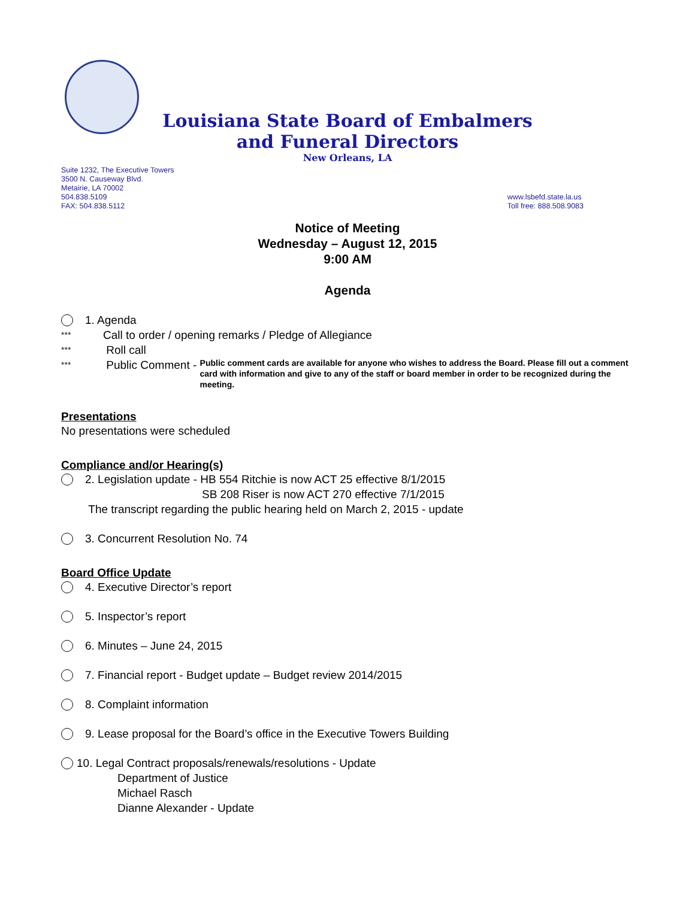Louisiana State Board of Embalmers
and Funeral Directors
New Orleans, LA
Suite 1232, The Executive Towers
3500 N. Causeway Blvd.
Metairie, LA 70002
504.838.5109
FAX: 504.838.5112
www.lsbefd.state.la.us
Toll free: 888.508.9083
Notice of Meeting
Wednesday – August 12, 2015
9:00 AM
Agenda
1. Agenda
*** Call to order / opening remarks / Pledge of Allegiance
*** Roll call
*** Public Comment - Public comment cards are available for anyone who wishes to address the Board. Please fill out a comment card with information and give to any of the staff or board member in order to be recognized during the meeting.
Presentations
No presentations were scheduled
Compliance and/or Hearing(s)
2. Legislation update - HB 554 Ritchie is now ACT 25 effective 8/1/2015
SB 208 Riser is now ACT 270 effective 7/1/2015
The transcript regarding the public hearing held on March 2, 2015 - update
3. Concurrent Resolution No. 74
Board Office Update
4. Executive Director’s report
5. Inspector’s report
6. Minutes – June 24, 2015
7. Financial report - Budget update – Budget review 2014/2015
8. Complaint information
9. Lease proposal for the Board’s office in the Executive Towers Building
10. Legal Contract proposals/renewals/resolutions - Update
Department of Justice
Michael Rasch
Dianne Alexander - Update